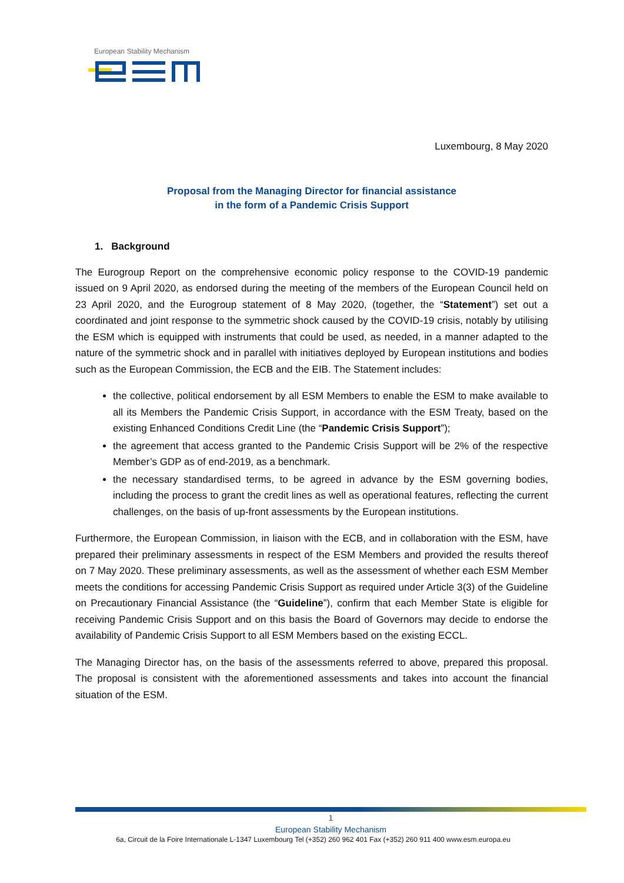European Stability Mechanism
Luxembourg, 8 May 2020
Proposal from the Managing Director for financial assistance
in the form of a Pandemic Crisis Support
1. Background
The Eurogroup Report on the comprehensive economic policy response to the COVID-19 pandemic issued on 9 April 2020, as endorsed during the meeting of the members of the European Council held on 23 April 2020, and the Eurogroup statement of 8 May 2020, (together, the “Statement”) set out a coordinated and joint response to the symmetric shock caused by the COVID-19 crisis, notably by utilising the ESM which is equipped with instruments that could be used, as needed, in a manner adapted to the nature of the symmetric shock and in parallel with initiatives deployed by European institutions and bodies such as the European Commission, the ECB and the EIB. The Statement includes:
the collective, political endorsement by all ESM Members to enable the ESM to make available to all its Members the Pandemic Crisis Support, in accordance with the ESM Treaty, based on the existing Enhanced Conditions Credit Line (the “Pandemic Crisis Support”);
the agreement that access granted to the Pandemic Crisis Support will be 2% of the respective Member’s GDP as of end-2019, as a benchmark.
the necessary standardised terms, to be agreed in advance by the ESM governing bodies, including the process to grant the credit lines as well as operational features, reflecting the current challenges, on the basis of up-front assessments by the European institutions.
Furthermore, the European Commission, in liaison with the ECB, and in collaboration with the ESM, have prepared their preliminary assessments in respect of the ESM Members and provided the results thereof on 7 May 2020. These preliminary assessments, as well as the assessment of whether each ESM Member meets the conditions for accessing Pandemic Crisis Support as required under Article 3(3) of the Guideline on Precautionary Financial Assistance (the “Guideline”), confirm that each Member State is eligible for receiving Pandemic Crisis Support and on this basis the Board of Governors may decide to endorse the availability of Pandemic Crisis Support to all ESM Members based on the existing ECCL.
The Managing Director has, on the basis of the assessments referred to above, prepared this proposal. The proposal is consistent with the aforementioned assessments and takes into account the financial situation of the ESM.
1
European Stability Mechanism
6a, Circuit de la Foire Internationale L-1347 Luxembourg Tel (+352) 260 962 401 Fax (+352) 260 911 400 www.esm.europa.eu